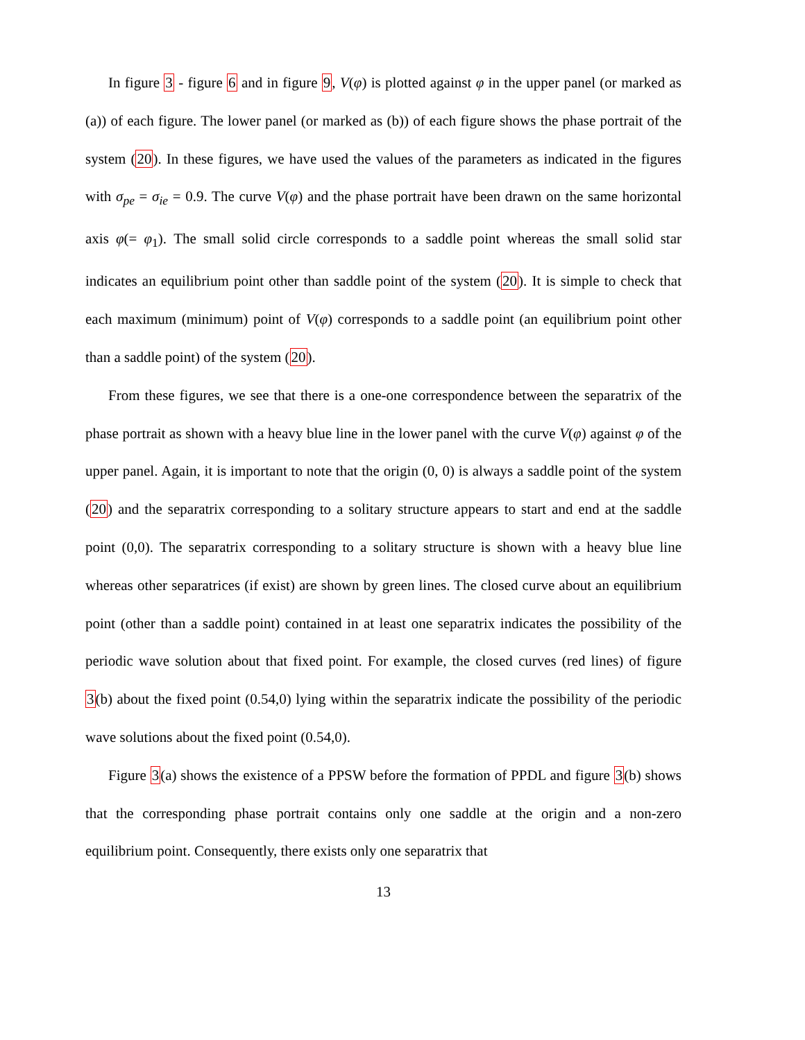In figure 3 - figure 6 and in figure 9, V(φ) is plotted against φ in the upper panel (or marked as (a)) of each figure. The lower panel (or marked as (b)) of each figure shows the phase portrait of the system (20). In these figures, we have used the values of the parameters as indicated in the figures with σ<sub>pe</sub> = σ<sub>ie</sub> = 0.9. The curve V(φ) and the phase portrait have been drawn on the same horizontal axis φ(= φ<sub>1</sub>). The small solid circle corresponds to a saddle point whereas the small solid star indicates an equilibrium point other than saddle point of the system (20). It is simple to check that each maximum (minimum) point of V(φ) corresponds to a saddle point (an equilibrium point other than a saddle point) of the system (20).
From these figures, we see that there is a one-one correspondence between the separatrix of the phase portrait as shown with a heavy blue line in the lower panel with the curve V(φ) against φ of the upper panel. Again, it is important to note that the origin (0, 0) is always a saddle point of the system (20) and the separatrix corresponding to a solitary structure appears to start and end at the saddle point (0,0). The separatrix corresponding to a solitary structure is shown with a heavy blue line whereas other separatrices (if exist) are shown by green lines. The closed curve about an equilibrium point (other than a saddle point) contained in at least one separatrix indicates the possibility of the periodic wave solution about that fixed point. For example, the closed curves (red lines) of figure 3(b) about the fixed point (0.54,0) lying within the separatrix indicate the possibility of the periodic wave solutions about the fixed point (0.54,0).
Figure 3(a) shows the existence of a PPSW before the formation of PPDL and figure 3(b) shows that the corresponding phase portrait contains only one saddle at the origin and a non-zero equilibrium point. Consequently, there exists only one separatrix that
13